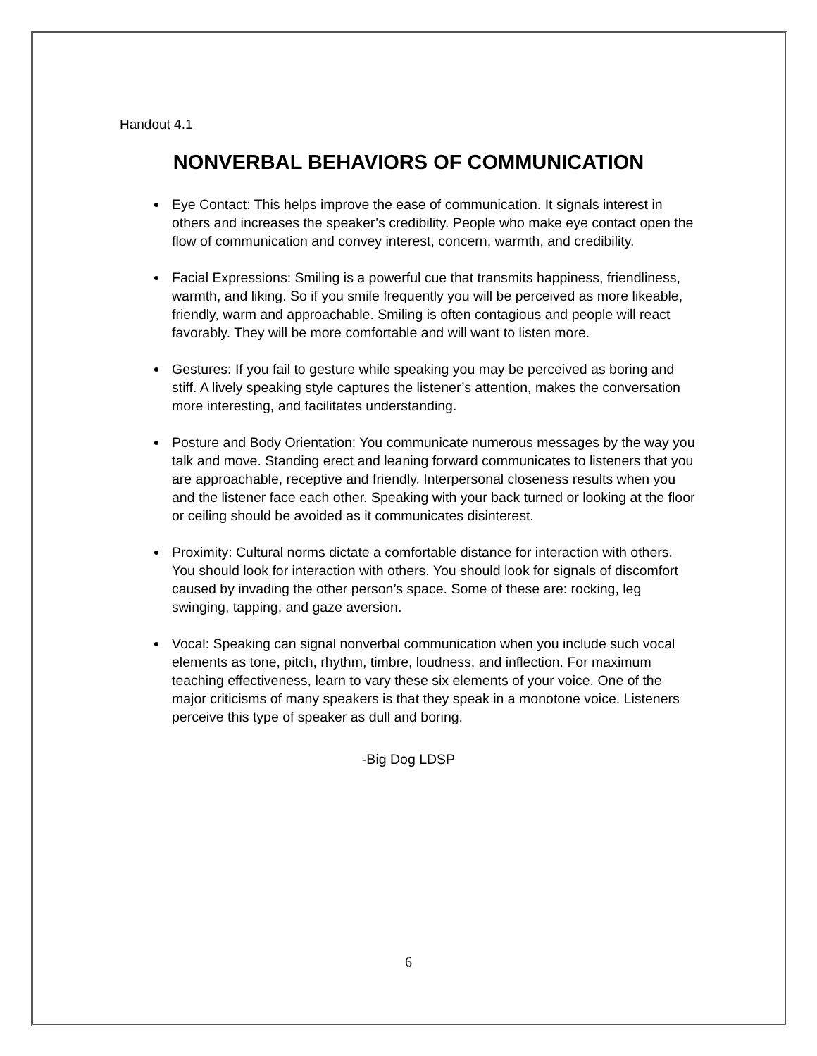Handout 4.1
NONVERBAL BEHAVIORS OF COMMUNICATION
Eye Contact: This helps improve the ease of communication. It signals interest in others and increases the speaker’s credibility. People who make eye contact open the flow of communication and convey interest, concern, warmth, and credibility.
Facial Expressions: Smiling is a powerful cue that transmits happiness, friendliness, warmth, and liking. So if you smile frequently you will be perceived as more likeable, friendly, warm and approachable. Smiling is often contagious and people will react favorably. They will be more comfortable and will want to listen more.
Gestures: If you fail to gesture while speaking you may be perceived as boring and stiff. A lively speaking style captures the listener’s attention, makes the conversation more interesting, and facilitates understanding.
Posture and Body Orientation: You communicate numerous messages by the way you talk and move. Standing erect and leaning forward communicates to listeners that you are approachable, receptive and friendly. Interpersonal closeness results when you and the listener face each other. Speaking with your back turned or looking at the floor or ceiling should be avoided as it communicates disinterest.
Proximity: Cultural norms dictate a comfortable distance for interaction with others. You should look for interaction with others. You should look for signals of discomfort caused by invading the other person’s space. Some of these are: rocking, leg swinging, tapping, and gaze aversion.
Vocal: Speaking can signal nonverbal communication when you include such vocal elements as tone, pitch, rhythm, timbre, loudness, and inflection. For maximum teaching effectiveness, learn to vary these six elements of your voice. One of the major criticisms of many speakers is that they speak in a monotone voice. Listeners perceive this type of speaker as dull and boring.
-Big Dog LDSP
6